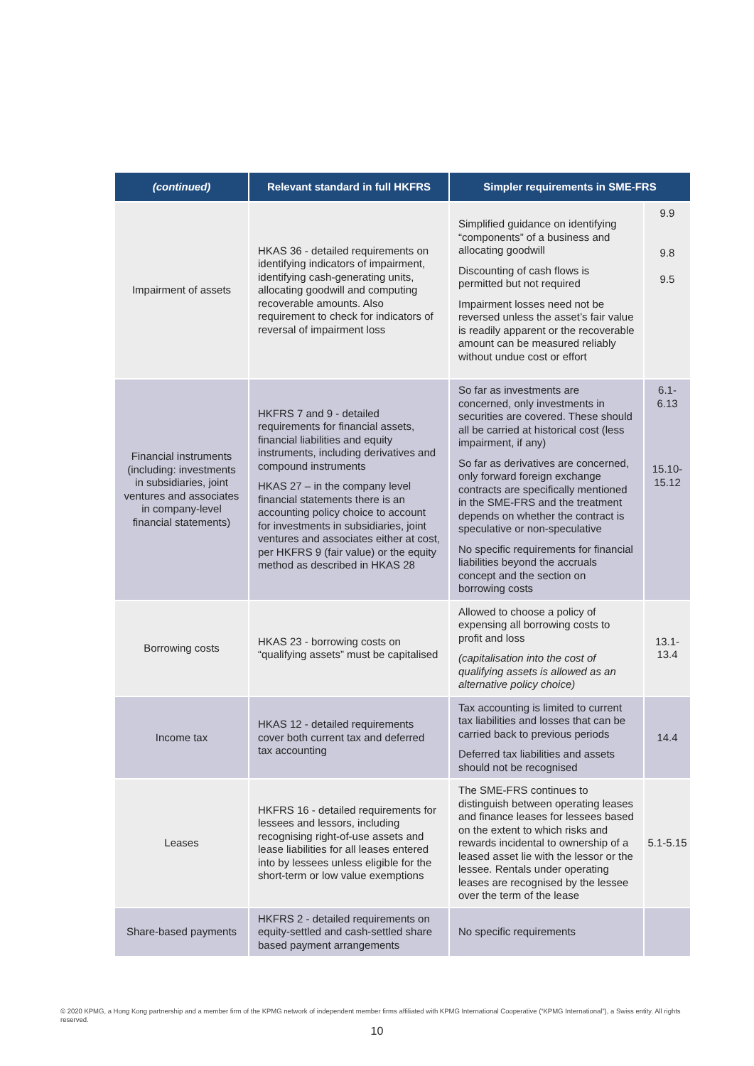| (continued) | Relevant standard in full HKFRS | Simpler requirements in SME-FRS | |
| --- | --- | --- | --- |
| Impairment of assets | HKAS 36 - detailed requirements on identifying indicators of impairment, identifying cash-generating units, allocating goodwill and computing recoverable amounts. Also requirement to check for indicators of reversal of impairment loss | Simplified guidance on identifying “components” of a business and allocating goodwill Discounting of cash flows is permitted but not required Impairment losses need not be reversed unless the asset’s fair value is readily apparent or the recoverable amount can be measured reliably without undue cost or effort | 9.9 9.8 9.5 |
| Financial instruments (including: investments in subsidiaries, joint ventures and associates in company-level financial statements) | HKFRS 7 and 9 - detailed requirements for financial assets, financial liabilities and equity instruments, including derivatives and compound instruments HKAS 27 – in the company level financial statements there is an accounting policy choice to account for investments in subsidiaries, joint ventures and associates either at cost, per HKFRS 9 (fair value) or the equity method as described in HKAS 28 | So far as investments are concerned, only investments in securities are covered. These should all be carried at historical cost (less impairment, if any) So far as derivatives are concerned, only forward foreign exchange contracts are specifically mentioned in the SME-FRS and the treatment depends on whether the contract is speculative or non-speculative No specific requirements for financial liabilities beyond the accruals concept and the section on borrowing costs | 6.1- 6.13 15.10- 15.12 |
| Borrowing costs | HKAS 23 - borrowing costs on “qualifying assets” must be capitalised | Allowed to choose a policy of expensing all borrowing costs to profit and loss (capitalisation into the cost of qualifying assets is allowed as an alternative policy choice) | 13.1- 13.4 |
| Income tax | HKAS 12 - detailed requirements cover both current tax and deferred tax accounting | Tax accounting is limited to current tax liabilities and losses that can be carried back to previous periods Deferred tax liabilities and assets should not be recognised | 14.4 |
| Leases | HKFRS 16 - detailed requirements for lessees and lessors, including recognising right-of-use assets and lease liabilities for all leases entered into by lessees unless eligible for the short-term or low value exemptions | The SME-FRS continues to distinguish between operating leases and finance leases for lessees based on the extent to which risks and rewards incidental to ownership of a leased asset lie with the lessor or the lessee. Rentals under operating leases are recognised by the lessee over the term of the lease | 5.1-5.15 |
| Share-based payments | HKFRS 2 - detailed requirements on equity-settled and cash-settled share based payment arrangements | No specific requirements | |
© 2020 KPMG, a Hong Kong partnership and a member firm of the KPMG network of independent member firms affiliated with KPMG International Cooperative (“KPMG International”), a Swiss entity. All rights reserved.
10